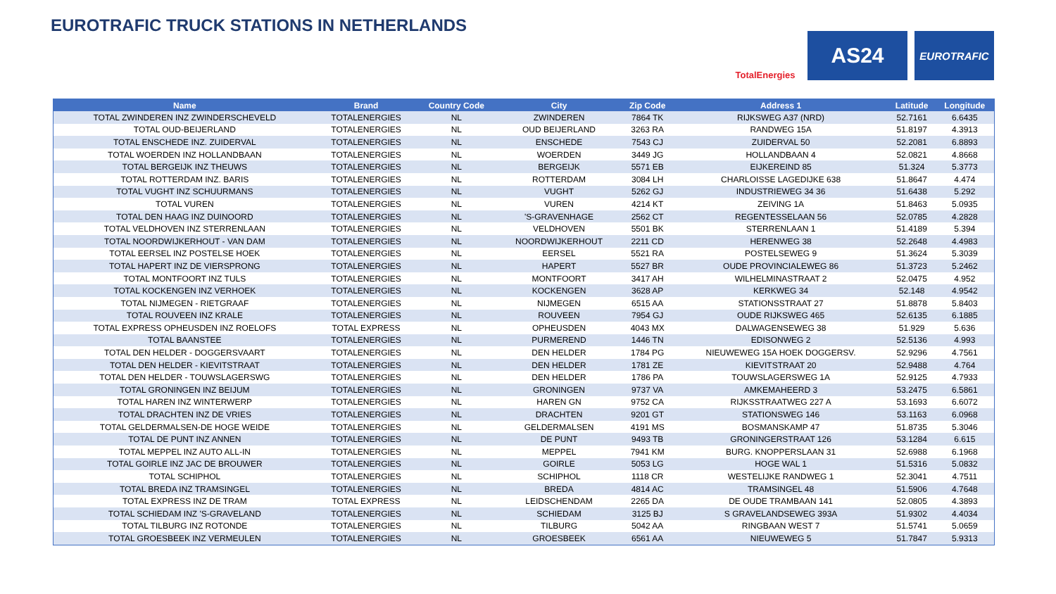EUROTRAFIC TRUCK STATIONS IN NETHERLANDS
TotalEnergies
AS24
EUROTRAFIC
| Name | Brand | Country Code | City | Zip Code | Address 1 | Latitude | Longitude |
| --- | --- | --- | --- | --- | --- | --- | --- |
| TOTAL ZWINDEREN INZ ZWINDERSCHEVELD | TOTALENERGIES | NL | ZWINDEREN | 7864 TK | RIJKSWEG A37 (NRD) | 52.7161 | 6.6435 |
| TOTAL OUD-BEIJERLAND | TOTALENERGIES | NL | OUD BEIJERLAND | 3263 RA | RANDWEG 15A | 51.8197 | 4.3913 |
| TOTAL ENSCHEDE INZ. ZUIDERVAL | TOTALENERGIES | NL | ENSCHEDE | 7543 CJ | ZUIDERVAL 50 | 52.2081 | 6.8893 |
| TOTAL WOERDEN INZ HOLLANDBAAN | TOTALENERGIES | NL | WOERDEN | 3449 JG | HOLLANDBAAN 4 | 52.0821 | 4.8668 |
| TOTAL BERGEIJK INZ THEUWS | TOTALENERGIES | NL | BERGEIJK | 5571 EB | EIJKEREIND 85 | 51.324 | 5.3773 |
| TOTAL ROTTERDAM INZ. BARIS | TOTALENERGIES | NL | ROTTERDAM | 3084 LH | CHARLOISSE LAGEDIJKE 638 | 51.8647 | 4.474 |
| TOTAL VUGHT INZ SCHUURMANS | TOTALENERGIES | NL | VUGHT | 5262 GJ | INDUSTRIEWEG 34 36 | 51.6438 | 5.292 |
| TOTAL VUREN | TOTALENERGIES | NL | VUREN | 4214 KT | ZEIVING 1A | 51.8463 | 5.0935 |
| TOTAL DEN HAAG INZ DUINOORD | TOTALENERGIES | NL | 'S-GRAVENHAGE | 2562 CT | REGENTESSELAAN 56 | 52.0785 | 4.2828 |
| TOTAL VELDHOVEN INZ STERRENLAAN | TOTALENERGIES | NL | VELDHOVEN | 5501 BK | STERRENLAAN 1 | 51.4189 | 5.394 |
| TOTAL NOORDWIJKERHOUT - VAN DAM | TOTALENERGIES | NL | NOORDWIJKERHOUT | 2211 CD | HERENWEG 38 | 52.2648 | 4.4983 |
| TOTAL EERSEL INZ POSTELSE HOEK | TOTALENERGIES | NL | EERSEL | 5521 RA | POSTELSEWEG 9 | 51.3624 | 5.3039 |
| TOTAL HAPERT INZ DE VIERSPRONG | TOTALENERGIES | NL | HAPERT | 5527 BR | OUDE PROVINCIALEWEG 86 | 51.3723 | 5.2462 |
| TOTAL MONTFOORT INZ TULS | TOTALENERGIES | NL | MONTFOORT | 3417 AH | WILHELMINASTRAAT 2 | 52.0475 | 4.952 |
| TOTAL KOCKENGEN INZ VERHOEK | TOTALENERGIES | NL | KOCKENGEN | 3628 AP | KERKWEG 34 | 52.148 | 4.9542 |
| TOTAL NIJMEGEN - RIETGRAAF | TOTALENERGIES | NL | NIJMEGEN | 6515 AA | STATIONSSTRAAT 27 | 51.8878 | 5.8403 |
| TOTAL ROUVEEN INZ KRALE | TOTALENERGIES | NL | ROUVEEN | 7954 GJ | OUDE RIJKSWEG 465 | 52.6135 | 6.1885 |
| TOTAL EXPRESS OPHEUSDEN INZ ROELOFS | TOTAL EXPRESS | NL | OPHEUSDEN | 4043 MX | DALWAGENSEWEG 38 | 51.929 | 5.636 |
| TOTAL BAANSTEE | TOTALENERGIES | NL | PURMEREND | 1446 TN | EDISONWEG 2 | 52.5136 | 4.993 |
| TOTAL DEN HELDER - DOGGERSVAART | TOTALENERGIES | NL | DEN HELDER | 1784 PG | NIEUWEWEG 15A HOEK DOGGERSV. | 52.9296 | 4.7561 |
| TOTAL DEN HELDER - KIEVITSTRAAT | TOTALENERGIES | NL | DEN HELDER | 1781 ZE | KIEVITSTRAAT 20 | 52.9488 | 4.764 |
| TOTAL DEN HELDER - TOUWSLAGERSWG | TOTALENERGIES | NL | DEN HELDER | 1786 PA | TOUWSLAGERSWEG 1A | 52.9125 | 4.7933 |
| TOTAL GRONINGEN INZ BEIJUM | TOTALENERGIES | NL | GRONINGEN | 9737 VA | AMKEMAHEERD 3 | 53.2475 | 6.5861 |
| TOTAL HAREN INZ WINTERWERP | TOTALENERGIES | NL | HAREN GN | 9752 CA | RIJKSSTRAATWEG 227 A | 53.1693 | 6.6072 |
| TOTAL DRACHTEN INZ DE VRIES | TOTALENERGIES | NL | DRACHTEN | 9201 GT | STATIONSWEG 146 | 53.1163 | 6.0968 |
| TOTAL GELDERMALSEN-DE HOGE WEIDE | TOTALENERGIES | NL | GELDERMALSEN | 4191 MS | BOSMANSKAMP 47 | 51.8735 | 5.3046 |
| TOTAL DE PUNT INZ ANNEN | TOTALENERGIES | NL | DE PUNT | 9493 TB | GRONINGERSTRAAT 126 | 53.1284 | 6.615 |
| TOTAL MEPPEL INZ AUTO ALL-IN | TOTALENERGIES | NL | MEPPEL | 7941 KM | BURG. KNOPPERSLAAN 31 | 52.6988 | 6.1968 |
| TOTAL GOIRLE INZ JAC DE BROUWER | TOTALENERGIES | NL | GOIRLE | 5053 LG | HOGE WAL 1 | 51.5316 | 5.0832 |
| TOTAL SCHIPHOL | TOTALENERGIES | NL | SCHIPHOL | 1118 CR | WESTELIJKE RANDWEG 1 | 52.3041 | 4.7511 |
| TOTAL BREDA INZ TRAMSINGEL | TOTALENERGIES | NL | BREDA | 4814 AC | TRAMSINGEL 48 | 51.5906 | 4.7648 |
| TOTAL EXPRESS INZ DE TRAM | TOTAL EXPRESS | NL | LEIDSCHENDAM | 2265 DA | DE OUDE TRAMBAAN 141 | 52.0805 | 4.3893 |
| TOTAL SCHIEDAM INZ 'S-GRAVELAND | TOTALENERGIES | NL | SCHIEDAM | 3125 BJ | S GRAVELANDSEWEG 393A | 51.9302 | 4.4034 |
| TOTAL TILBURG INZ ROTONDE | TOTALENERGIES | NL | TILBURG | 5042 AA | RINGBAAN WEST 7 | 51.5741 | 5.0659 |
| TOTAL GROESBEEK INZ VERMEULEN | TOTALENERGIES | NL | GROESBEEK | 6561 AA | NIEUWEWEG 5 | 51.7847 | 5.9313 |